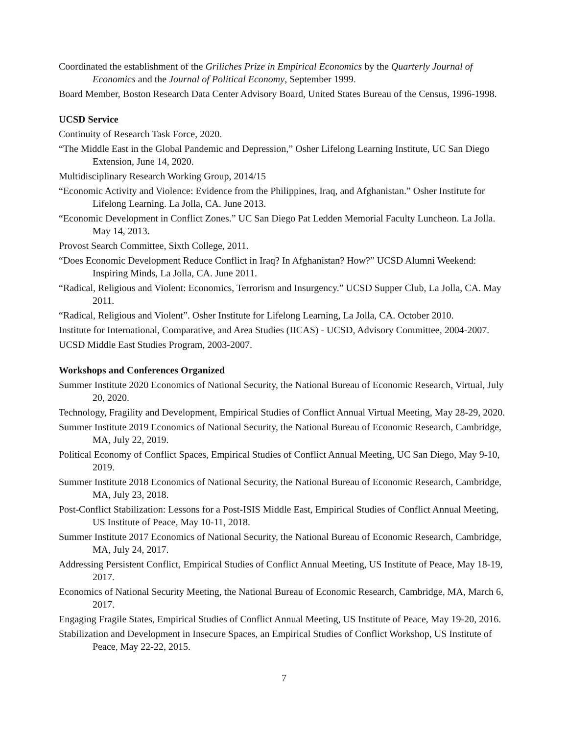Coordinated the establishment of the Griliches Prize in Empirical Economics by the Quarterly Journal of Economics and the Journal of Political Economy, September 1999.
Board Member, Boston Research Data Center Advisory Board, United States Bureau of the Census, 1996-1998.
UCSD Service
Continuity of Research Task Force, 2020.
“The Middle East in the Global Pandemic and Depression,” Osher Lifelong Learning Institute, UC San Diego Extension, June 14, 2020.
Multidisciplinary Research Working Group, 2014/15
“Economic Activity and Violence: Evidence from the Philippines, Iraq, and Afghanistan.” Osher Institute for Lifelong Learning. La Jolla, CA. June 2013.
“Economic Development in Conflict Zones.” UC San Diego Pat Ledden Memorial Faculty Luncheon. La Jolla. May 14, 2013.
Provost Search Committee, Sixth College, 2011.
“Does Economic Development Reduce Conflict in Iraq? In Afghanistan? How?” UCSD Alumni Weekend: Inspiring Minds, La Jolla, CA. June 2011.
“Radical, Religious and Violent: Economics, Terrorism and Insurgency.” UCSD Supper Club, La Jolla, CA. May 2011.
“Radical, Religious and Violent”. Osher Institute for Lifelong Learning, La Jolla, CA. October 2010.
Institute for International, Comparative, and Area Studies (IICAS) - UCSD, Advisory Committee, 2004-2007.
UCSD Middle East Studies Program, 2003-2007.
Workshops and Conferences Organized
Summer Institute 2020 Economics of National Security, the National Bureau of Economic Research, Virtual, July 20, 2020.
Technology, Fragility and Development, Empirical Studies of Conflict Annual Virtual Meeting, May 28-29, 2020.
Summer Institute 2019 Economics of National Security, the National Bureau of Economic Research, Cambridge, MA, July 22, 2019.
Political Economy of Conflict Spaces, Empirical Studies of Conflict Annual Meeting, UC San Diego, May 9-10, 2019.
Summer Institute 2018 Economics of National Security, the National Bureau of Economic Research, Cambridge, MA, July 23, 2018.
Post-Conflict Stabilization: Lessons for a Post-ISIS Middle East, Empirical Studies of Conflict Annual Meeting, US Institute of Peace, May 10-11, 2018.
Summer Institute 2017 Economics of National Security, the National Bureau of Economic Research, Cambridge, MA, July 24, 2017.
Addressing Persistent Conflict, Empirical Studies of Conflict Annual Meeting, US Institute of Peace, May 18-19, 2017.
Economics of National Security Meeting, the National Bureau of Economic Research, Cambridge, MA, March 6, 2017.
Engaging Fragile States, Empirical Studies of Conflict Annual Meeting, US Institute of Peace, May 19-20, 2016.
Stabilization and Development in Insecure Spaces, an Empirical Studies of Conflict Workshop, US Institute of Peace, May 22-22, 2015.
7